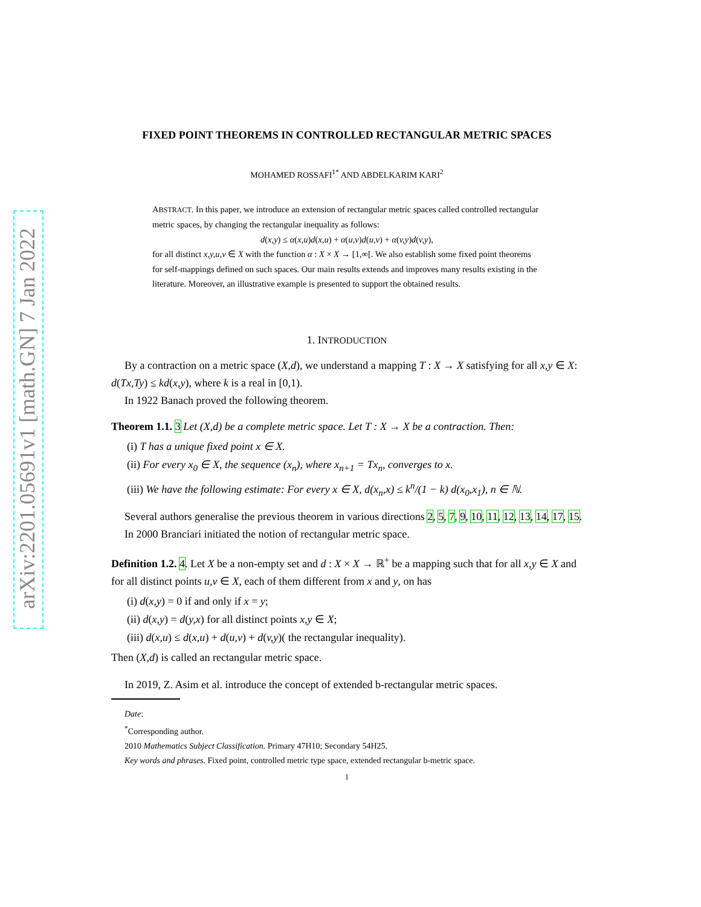arXiv:2201.05691v1 [math.GN] 7 Jan 2022
FIXED POINT THEOREMS IN CONTROLLED RECTANGULAR METRIC SPACES
MOHAMED ROSSAFI<sup>1*</sup> AND ABDELKARIM KARI<sup>2</sup>
ABSTRACT. In this paper, we introduce an extension of rectangular metric spaces called controlled rectangular metric spaces, by changing the rectangular inequality as follows:
d(x,y) ≤ α(x,u)d(x,u) + α(u,v)d(u,v) + α(v,y)d(v,y),
for all distinct x,y,u,v ∈ X with the function α : X × X → [1,∞[. We also establish some fixed point theorems for self-mappings defined on such spaces. Our main results extends and improves many results existing in the literature. Moreover, an illustrative example is presented to support the obtained results.
1. INTRODUCTION
By a contraction on a metric space (X,d), we understand a mapping T : X → X satisfying for all x,y ∈ X: d(Tx,Ty) ≤ kd(x,y), where k is a real in [0,1).
In 1922 Banach proved the following theorem.
Theorem 1.1. 3 Let (X,d) be a complete metric space. Let T : X → X be a contraction. Then:
(i) T has a unique fixed point x ∈ X.
(ii) For every x<sub>0</sub> ∈ X, the sequence (x<sub>n</sub>), where x<sub>n+1</sub> = Tx<sub>n</sub>, converges to x.
(iii) We have the following estimate: For every x ∈ X, d(x<sub>n</sub>,x) ≤ k<sup>n</sup>/(1 − k) d(x<sub>0</sub>,x<sub>1</sub>), n ∈ ℕ.
Several authors generalise the previous theorem in various directions 2, 5, 7, 9, 10, 11, 12, 13, 14, 17, 15.
In 2000 Branciari initiated the notion of rectangular metric space.
Definition 1.2. 4. Let X be a non-empty set and d : X × X → ℝ<sup>+</sup> be a mapping such that for all x,y ∈ X and for all distinct points u,v ∈ X, each of them different from x and y, on has
(i) d(x,y) = 0 if and only if x = y;
(ii) d(x,y) = d(y,x) for all distinct points x,y ∈ X;
(iii) d(x,u) ≤ d(x,u) + d(u,v) + d(v,y)( the rectangular inequality).
Then (X,d) is called an rectangular metric space.
In 2019, Z. Asim et al. introduce the concept of extended b-rectangular metric spaces.
Date:
<sup>*</sup> Corresponding author.
2010 Mathematics Subject Classification. Primary 47H10; Secondary 54H25.
Key words and phrases. Fixed point, controlled metric type space, extended rectangular b-metric space.
1